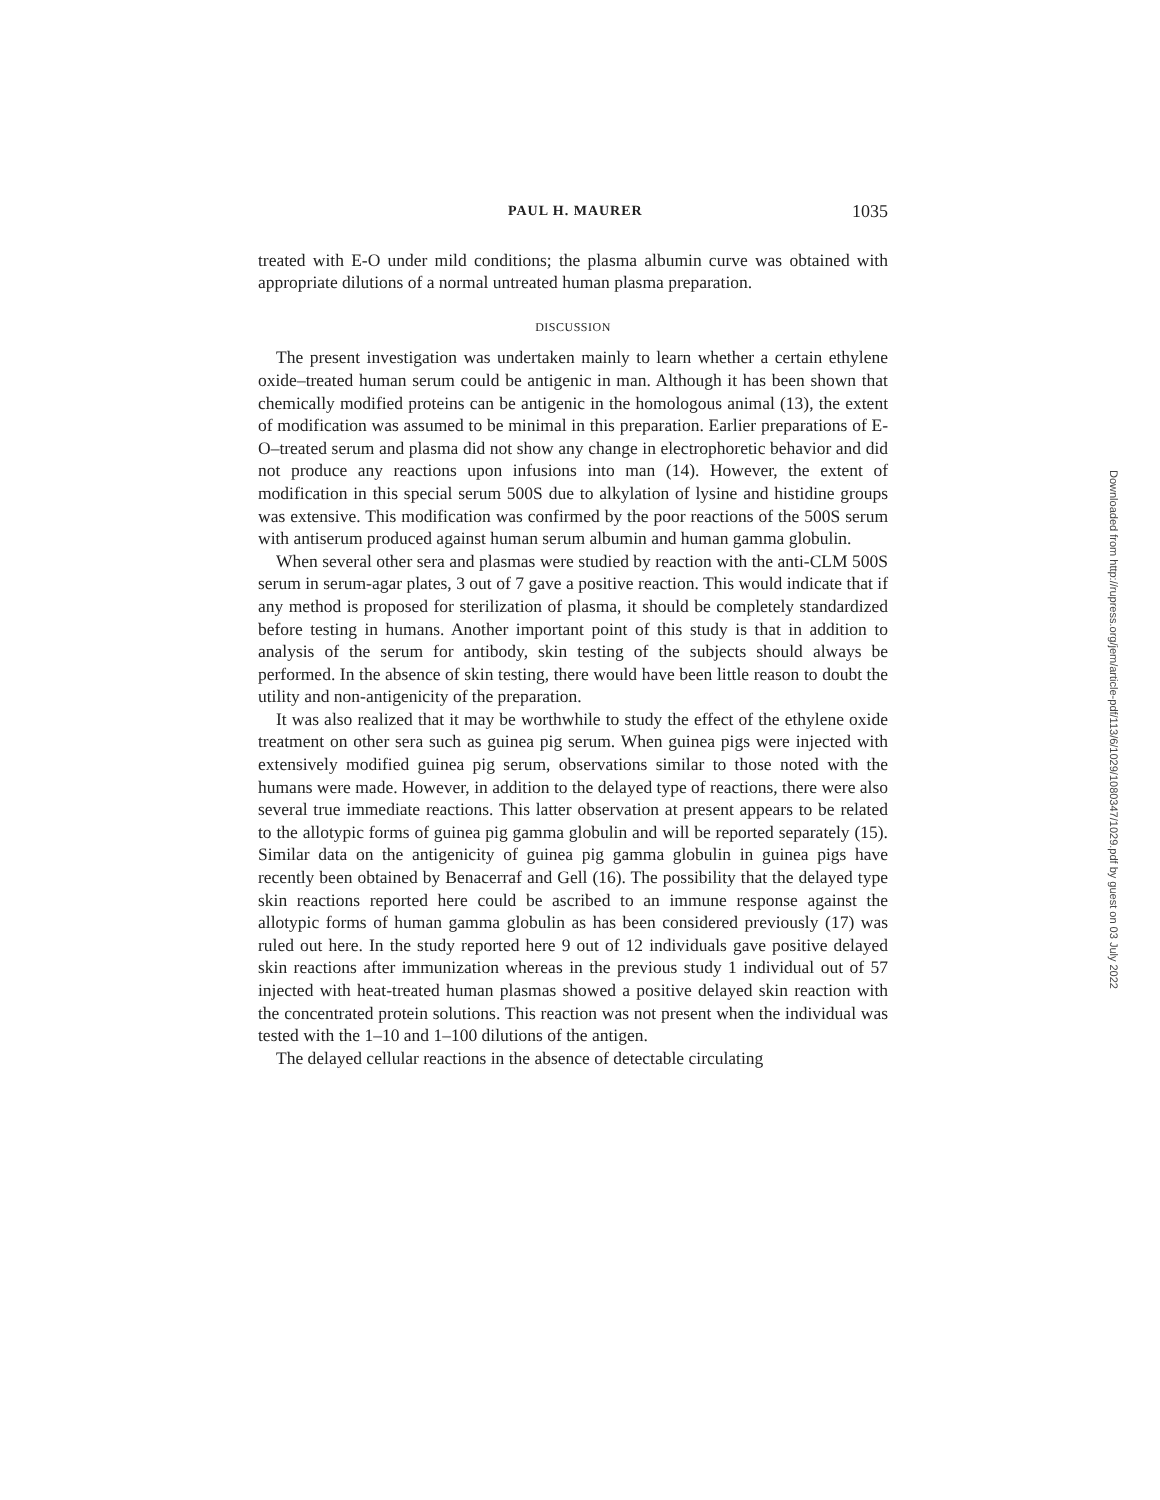PAUL H. MAURER 1035
treated with E-O under mild conditions; the plasma albumin curve was obtained with appropriate dilutions of a normal untreated human plasma preparation.
DISCUSSION
The present investigation was undertaken mainly to learn whether a certain ethylene oxide–treated human serum could be antigenic in man. Although it has been shown that chemically modified proteins can be antigenic in the homologous animal (13), the extent of modification was assumed to be minimal in this preparation. Earlier preparations of E-O–treated serum and plasma did not show any change in electrophoretic behavior and did not produce any reactions upon infusions into man (14). However, the extent of modification in this special serum 500S due to alkylation of lysine and histidine groups was extensive. This modification was confirmed by the poor reactions of the 500S serum with antiserum produced against human serum albumin and human gamma globulin.
When several other sera and plasmas were studied by reaction with the anti-CLM 500S serum in serum-agar plates, 3 out of 7 gave a positive reaction. This would indicate that if any method is proposed for sterilization of plasma, it should be completely standardized before testing in humans. Another important point of this study is that in addition to analysis of the serum for antibody, skin testing of the subjects should always be performed. In the absence of skin testing, there would have been little reason to doubt the utility and non-antigenicity of the preparation.
It was also realized that it may be worthwhile to study the effect of the ethylene oxide treatment on other sera such as guinea pig serum. When guinea pigs were injected with extensively modified guinea pig serum, observations similar to those noted with the humans were made. However, in addition to the delayed type of reactions, there were also several true immediate reactions. This latter observation at present appears to be related to the allotypic forms of guinea pig gamma globulin and will be reported separately (15). Similar data on the antigenicity of guinea pig gamma globulin in guinea pigs have recently been obtained by Benacerraf and Gell (16). The possibility that the delayed type skin reactions reported here could be ascribed to an immune response against the allotypic forms of human gamma globulin as has been considered previously (17) was ruled out here. In the study reported here 9 out of 12 individuals gave positive delayed skin reactions after immunization whereas in the previous study 1 individual out of 57 injected with heat-treated human plasmas showed a positive delayed skin reaction with the concentrated protein solutions. This reaction was not present when the individual was tested with the 1–10 and 1–100 dilutions of the antigen.
The delayed cellular reactions in the absence of detectable circulating
Downloaded from http://rupress.org/jem/article-pdf/113/6/1029/1080347/1029.pdf by guest on 03 July 2022